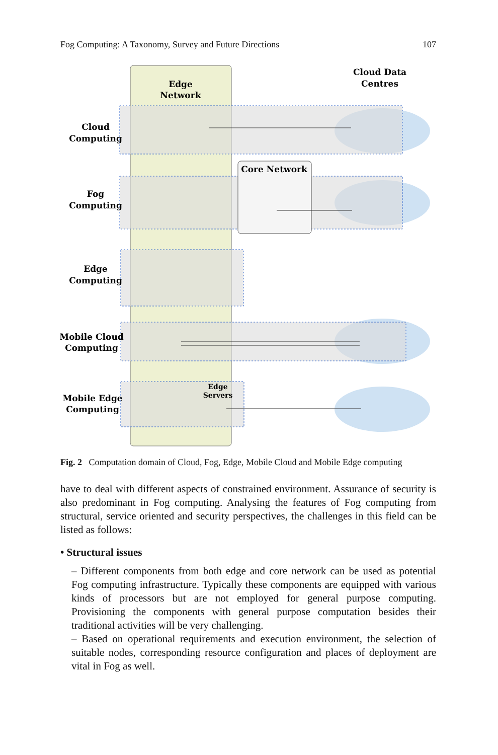Fog Computing: A Taxonomy, Survey and Future Directions 107
Edge
Network
Cloud Data
Centres
Core Network
Cloud
Computing
Fog
Computing
Edge
Computing
Mobile Cloud
Computing
Mobile Edge
Computing
Edge
Servers
Fig. 2 Computation domain of Cloud, Fog, Edge, Mobile Cloud and Mobile Edge computing
have to deal with different aspects of constrained environment. Assurance of security is also predominant in Fog computing. Analysing the features of Fog computing from structural, service oriented and security perspectives, the challenges in this field can be listed as follows:
• Structural issues
– Different components from both edge and core network can be used as potential Fog computing infrastructure. Typically these components are equipped with various kinds of processors but are not employed for general purpose computing. Provisioning the components with general purpose computation besides their traditional activities will be very challenging.
– Based on operational requirements and execution environment, the selection of suitable nodes, corresponding resource configuration and places of deployment are vital in Fog as well.